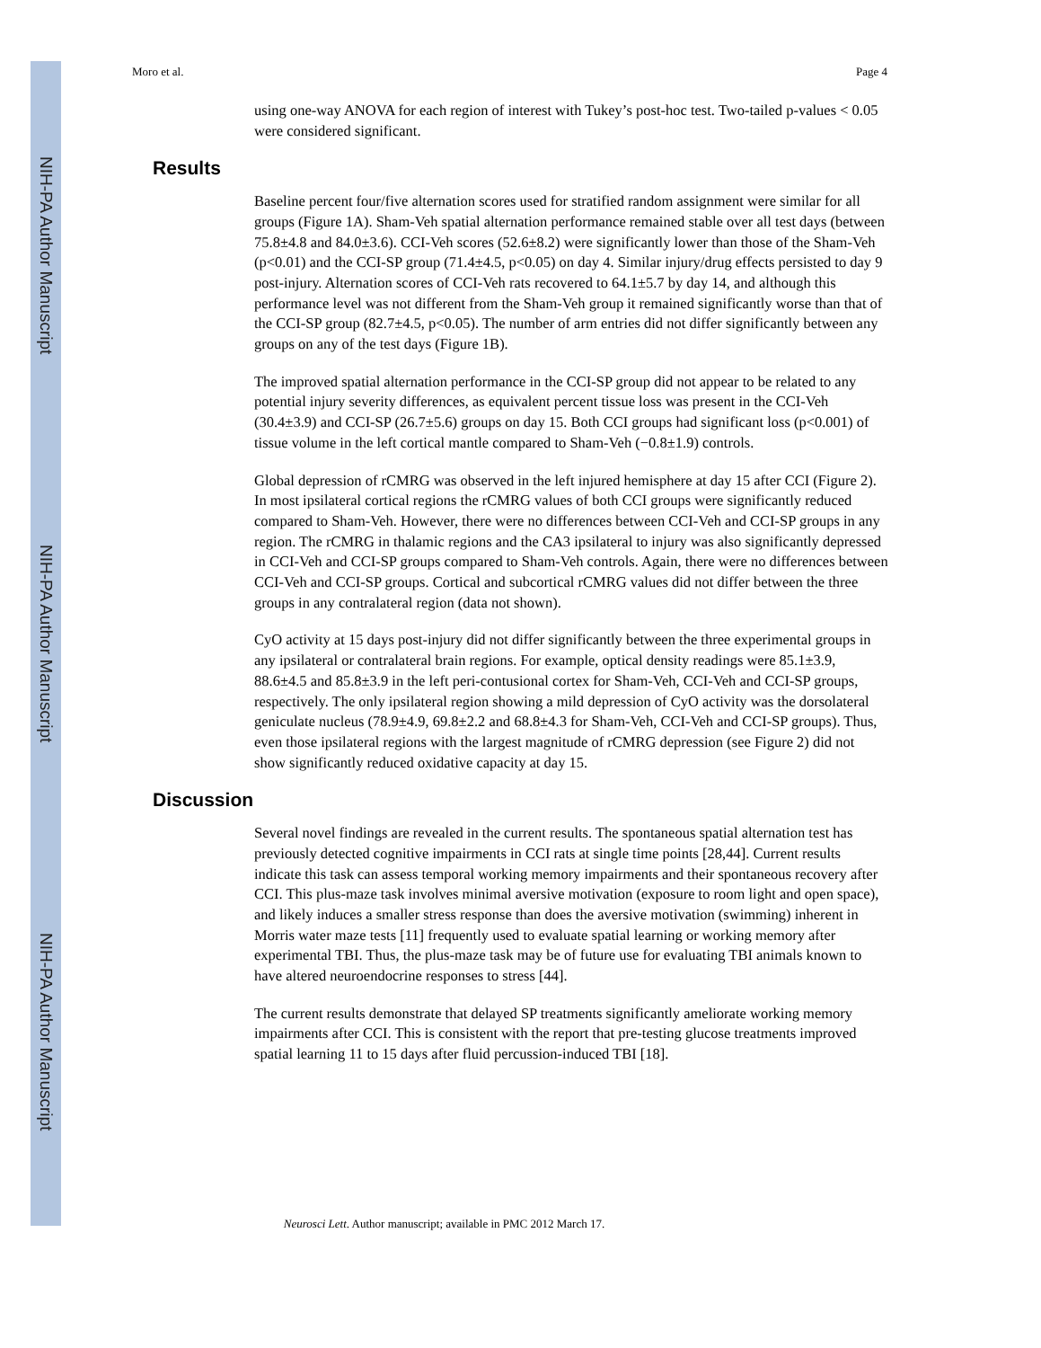NIH-PA Author Manuscript
NIH-PA Author Manuscript
NIH-PA Author Manuscript
Moro et al. Page 4
using one-way ANOVA for each region of interest with Tukey’s post-hoc test. Two-tailed p-values < 0.05 were considered significant.
Results
Baseline percent four/five alternation scores used for stratified random assignment were similar for all groups (Figure 1A). Sham-Veh spatial alternation performance remained stable over all test days (between 75.8±4.8 and 84.0±3.6). CCI-Veh scores (52.6±8.2) were significantly lower than those of the Sham-Veh (p<0.01) and the CCI-SP group (71.4±4.5, p<0.05) on day 4. Similar injury/drug effects persisted to day 9 post-injury. Alternation scores of CCI-Veh rats recovered to 64.1±5.7 by day 14, and although this performance level was not different from the Sham-Veh group it remained significantly worse than that of the CCI-SP group (82.7±4.5, p<0.05). The number of arm entries did not differ significantly between any groups on any of the test days (Figure 1B).
The improved spatial alternation performance in the CCI-SP group did not appear to be related to any potential injury severity differences, as equivalent percent tissue loss was present in the CCI-Veh (30.4±3.9) and CCI-SP (26.7±5.6) groups on day 15. Both CCI groups had significant loss (p<0.001) of tissue volume in the left cortical mantle compared to Sham-Veh (−0.8±1.9) controls.
Global depression of rCMRG was observed in the left injured hemisphere at day 15 after CCI (Figure 2). In most ipsilateral cortical regions the rCMRG values of both CCI groups were significantly reduced compared to Sham-Veh. However, there were no differences between CCI-Veh and CCI-SP groups in any region. The rCMRG in thalamic regions and the CA3 ipsilateral to injury was also significantly depressed in CCI-Veh and CCI-SP groups compared to Sham-Veh controls. Again, there were no differences between CCI-Veh and CCI-SP groups. Cortical and subcortical rCMRG values did not differ between the three groups in any contralateral region (data not shown).
CyO activity at 15 days post-injury did not differ significantly between the three experimental groups in any ipsilateral or contralateral brain regions. For example, optical density readings were 85.1±3.9, 88.6±4.5 and 85.8±3.9 in the left peri-contusional cortex for Sham-Veh, CCI-Veh and CCI-SP groups, respectively. The only ipsilateral region showing a mild depression of CyO activity was the dorsolateral geniculate nucleus (78.9±4.9, 69.8±2.2 and 68.8±4.3 for Sham-Veh, CCI-Veh and CCI-SP groups). Thus, even those ipsilateral regions with the largest magnitude of rCMRG depression (see Figure 2) did not show significantly reduced oxidative capacity at day 15.
Discussion
Several novel findings are revealed in the current results. The spontaneous spatial alternation test has previously detected cognitive impairments in CCI rats at single time points [28,44]. Current results indicate this task can assess temporal working memory impairments and their spontaneous recovery after CCI. This plus-maze task involves minimal aversive motivation (exposure to room light and open space), and likely induces a smaller stress response than does the aversive motivation (swimming) inherent in Morris water maze tests [11] frequently used to evaluate spatial learning or working memory after experimental TBI. Thus, the plus-maze task may be of future use for evaluating TBI animals known to have altered neuroendocrine responses to stress [44].
The current results demonstrate that delayed SP treatments significantly ameliorate working memory impairments after CCI. This is consistent with the report that pre-testing glucose treatments improved spatial learning 11 to 15 days after fluid percussion-induced TBI [18].
Neurosci Lett. Author manuscript; available in PMC 2012 March 17.